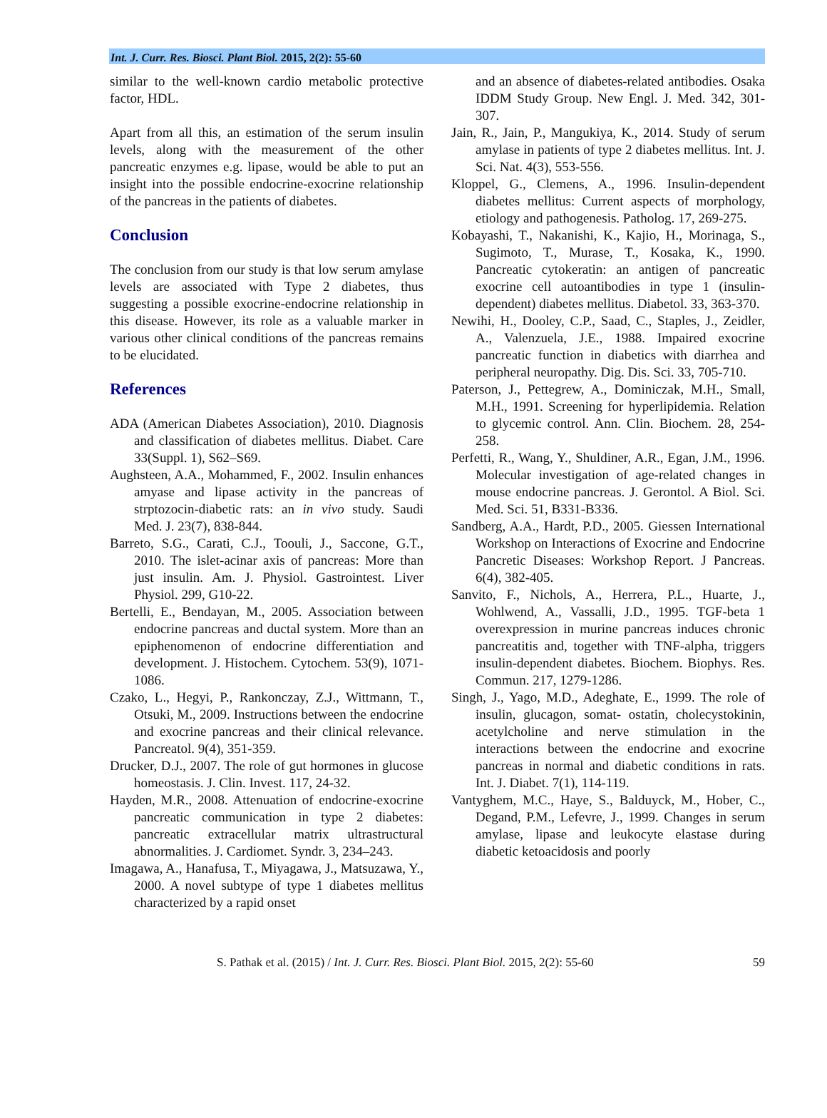Int. J. Curr. Res. Biosci. Plant Biol. 2015, 2(2): 55-60
similar to the well-known cardio metabolic protective factor, HDL.
Apart from all this, an estimation of the serum insulin levels, along with the measurement of the other pancreatic enzymes e.g. lipase, would be able to put an insight into the possible endocrine-exocrine relationship of the pancreas in the patients of diabetes.
Conclusion
The conclusion from our study is that low serum amylase levels are associated with Type 2 diabetes, thus suggesting a possible exocrine-endocrine relationship in this disease. However, its role as a valuable marker in various other clinical conditions of the pancreas remains to be elucidated.
References
ADA (American Diabetes Association), 2010. Diagnosis and classification of diabetes mellitus. Diabet. Care 33(Suppl. 1), S62–S69.
Aughsteen, A.A., Mohammed, F., 2002. Insulin enhances amyase and lipase activity in the pancreas of strptozocin-diabetic rats: an in vivo study. Saudi Med. J. 23(7), 838-844.
Barreto, S.G., Carati, C.J., Toouli, J., Saccone, G.T., 2010. The islet-acinar axis of pancreas: More than just insulin. Am. J. Physiol. Gastrointest. Liver Physiol. 299, G10-22.
Bertelli, E., Bendayan, M., 2005. Association between endocrine pancreas and ductal system. More than an epiphenomenon of endocrine differentiation and development. J. Histochem. Cytochem. 53(9), 1071-1086.
Czako, L., Hegyi, P., Rankonczay, Z.J., Wittmann, T., Otsuki, M., 2009. Instructions between the endocrine and exocrine pancreas and their clinical relevance. Pancreatol. 9(4), 351-359.
Drucker, D.J., 2007. The role of gut hormones in glucose homeostasis. J. Clin. Invest. 117, 24-32.
Hayden, M.R., 2008. Attenuation of endocrine-exocrine pancreatic communication in type 2 diabetes: pancreatic extracellular matrix ultrastructural abnormalities. J. Cardiomet. Syndr. 3, 234–243.
Imagawa, A., Hanafusa, T., Miyagawa, J., Matsuzawa, Y., 2000. A novel subtype of type 1 diabetes mellitus characterized by a rapid onset
and an absence of diabetes-related antibodies. Osaka IDDM Study Group. New Engl. J. Med. 342, 301-307.
Jain, R., Jain, P., Mangukiya, K., 2014. Study of serum amylase in patients of type 2 diabetes mellitus. Int. J. Sci. Nat. 4(3), 553-556.
Kloppel, G., Clemens, A., 1996. Insulin-dependent diabetes mellitus: Current aspects of morphology, etiology and pathogenesis. Patholog. 17, 269-275.
Kobayashi, T., Nakanishi, K., Kajio, H., Morinaga, S., Sugimoto, T., Murase, T., Kosaka, K., 1990. Pancreatic cytokeratin: an antigen of pancreatic exocrine cell autoantibodies in type 1 (insulin-dependent) diabetes mellitus. Diabetol. 33, 363-370.
Newihi, H., Dooley, C.P., Saad, C., Staples, J., Zeidler, A., Valenzuela, J.E., 1988. Impaired exocrine pancreatic function in diabetics with diarrhea and peripheral neuropathy. Dig. Dis. Sci. 33, 705-710.
Paterson, J., Pettegrew, A., Dominiczak, M.H., Small, M.H., 1991. Screening for hyperlipidemia. Relation to glycemic control. Ann. Clin. Biochem. 28, 254-258.
Perfetti, R., Wang, Y., Shuldiner, A.R., Egan, J.M., 1996. Molecular investigation of age-related changes in mouse endocrine pancreas. J. Gerontol. A Biol. Sci. Med. Sci. 51, B331-B336.
Sandberg, A.A., Hardt, P.D., 2005. Giessen International Workshop on Interactions of Exocrine and Endocrine Pancretic Diseases: Workshop Report. J Pancreas. 6(4), 382-405.
Sanvito, F., Nichols, A., Herrera, P.L., Huarte, J., Wohlwend, A., Vassalli, J.D., 1995. TGF-beta 1 overexpression in murine pancreas induces chronic pancreatitis and, together with TNF-alpha, triggers insulin-dependent diabetes. Biochem. Biophys. Res. Commun. 217, 1279-1286.
Singh, J., Yago, M.D., Adeghate, E., 1999. The role of insulin, glucagon, somat- ostatin, cholecystokinin, acetylcholine and nerve stimulation in the interactions between the endocrine and exocrine pancreas in normal and diabetic conditions in rats. Int. J. Diabet. 7(1), 114-119.
Vantyghem, M.C., Haye, S., Balduyck, M., Hober, C., Degand, P.M., Lefevre, J., 1999. Changes in serum amylase, lipase and leukocyte elastase during diabetic ketoacidosis and poorly
S. Pathak et al. (2015) / Int. J. Curr. Res. Biosci. Plant Biol. 2015, 2(2): 55-60 59